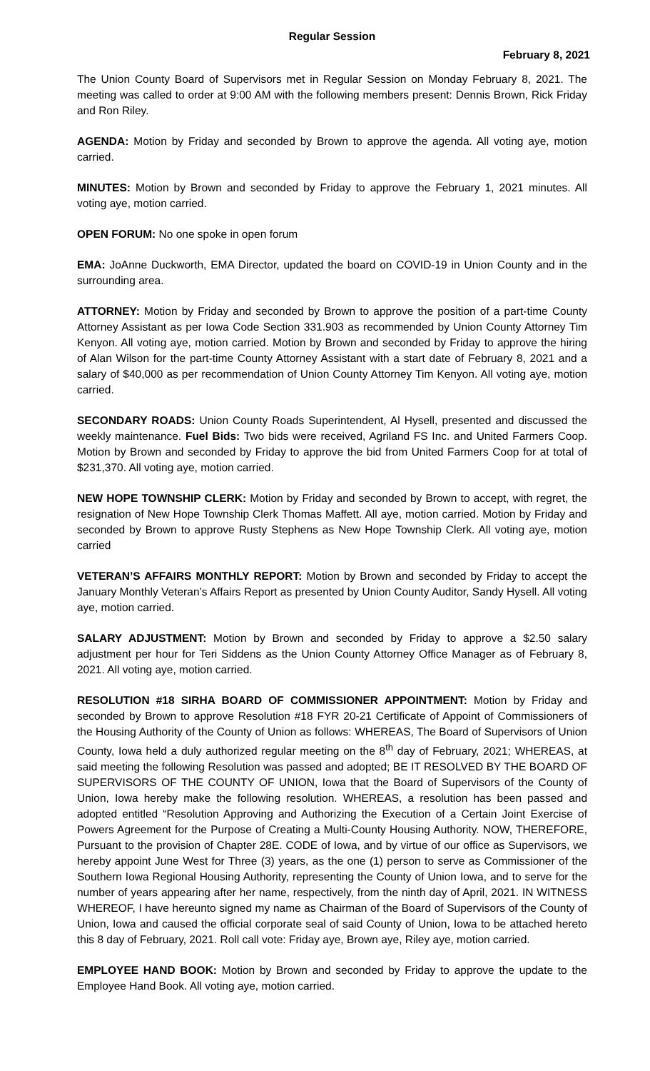Regular Session
February 8, 2021
The Union County Board of Supervisors met in Regular Session on Monday February 8, 2021. The meeting was called to order at 9:00 AM with the following members present: Dennis Brown, Rick Friday and Ron Riley.
AGENDA: Motion by Friday and seconded by Brown to approve the agenda. All voting aye, motion carried.
MINUTES: Motion by Brown and seconded by Friday to approve the February 1, 2021 minutes. All voting aye, motion carried.
OPEN FORUM: No one spoke in open forum
EMA: JoAnne Duckworth, EMA Director, updated the board on COVID-19 in Union County and in the surrounding area.
ATTORNEY: Motion by Friday and seconded by Brown to approve the position of a part-time County Attorney Assistant as per Iowa Code Section 331.903 as recommended by Union County Attorney Tim Kenyon. All voting aye, motion carried. Motion by Brown and seconded by Friday to approve the hiring of Alan Wilson for the part-time County Attorney Assistant with a start date of February 8, 2021 and a salary of $40,000 as per recommendation of Union County Attorney Tim Kenyon. All voting aye, motion carried.
SECONDARY ROADS: Union County Roads Superintendent, Al Hysell, presented and discussed the weekly maintenance. Fuel Bids: Two bids were received, Agriland FS Inc. and United Farmers Coop. Motion by Brown and seconded by Friday to approve the bid from United Farmers Coop for at total of $231,370. All voting aye, motion carried.
NEW HOPE TOWNSHIP CLERK: Motion by Friday and seconded by Brown to accept, with regret, the resignation of New Hope Township Clerk Thomas Maffett. All aye, motion carried. Motion by Friday and seconded by Brown to approve Rusty Stephens as New Hope Township Clerk. All voting aye, motion carried
VETERAN’S AFFAIRS MONTHLY REPORT: Motion by Brown and seconded by Friday to accept the January Monthly Veteran’s Affairs Report as presented by Union County Auditor, Sandy Hysell. All voting aye, motion carried.
SALARY ADJUSTMENT: Motion by Brown and seconded by Friday to approve a $2.50 salary adjustment per hour for Teri Siddens as the Union County Attorney Office Manager as of February 8, 2021. All voting aye, motion carried.
RESOLUTION #18 SIRHA BOARD OF COMMISSIONER APPOINTMENT: Motion by Friday and seconded by Brown to approve Resolution #18 FYR 20-21 Certificate of Appoint of Commissioners of the Housing Authority of the County of Union as follows: WHEREAS, The Board of Supervisors of Union County, Iowa held a duly authorized regular meeting on the 8<sup>th</sup> day of February, 2021; WHEREAS, at said meeting the following Resolution was passed and adopted; BE IT RESOLVED BY THE BOARD OF SUPERVISORS OF THE COUNTY OF UNION, Iowa that the Board of Supervisors of the County of Union, Iowa hereby make the following resolution. WHEREAS, a resolution has been passed and adopted entitled “Resolution Approving and Authorizing the Execution of a Certain Joint Exercise of Powers Agreement for the Purpose of Creating a Multi-County Housing Authority. NOW, THEREFORE, Pursuant to the provision of Chapter 28E. CODE of Iowa, and by virtue of our office as Supervisors, we hereby appoint June West for Three (3) years, as the one (1) person to serve as Commissioner of the Southern Iowa Regional Housing Authority, representing the County of Union Iowa, and to serve for the number of years appearing after her name, respectively, from the ninth day of April, 2021. IN WITNESS WHEREOF, I have hereunto signed my name as Chairman of the Board of Supervisors of the County of Union, Iowa and caused the official corporate seal of said County of Union, Iowa to be attached hereto this 8 day of February, 2021. Roll call vote: Friday aye, Brown aye, Riley aye, motion carried.
EMPLOYEE HAND BOOK: Motion by Brown and seconded by Friday to approve the update to the Employee Hand Book. All voting aye, motion carried.